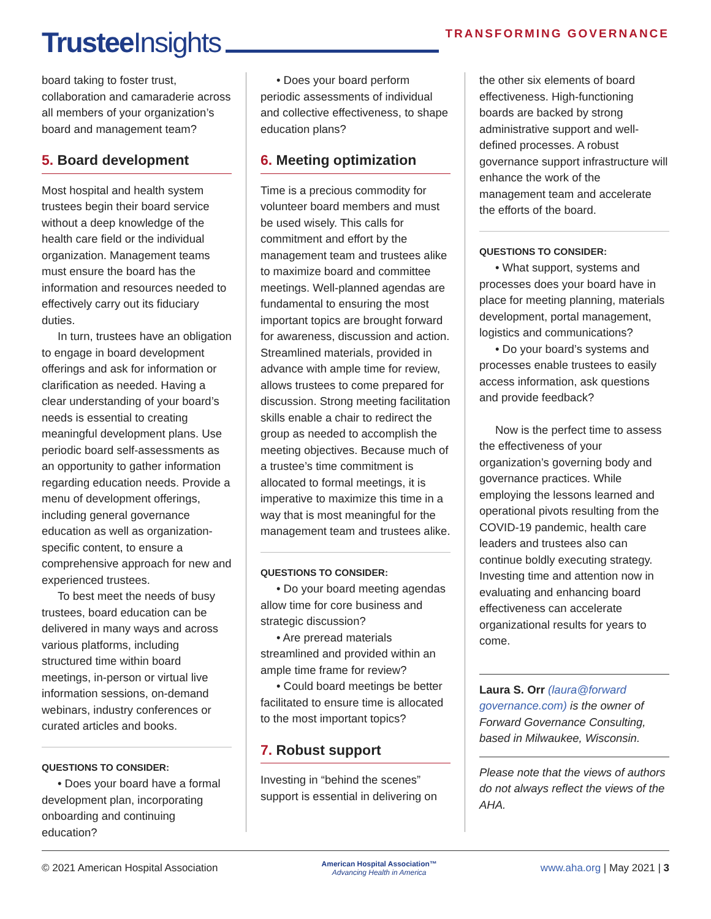Trustee Insights
TRANSFORMING GOVERNANCE
board taking to foster trust, collaboration and camaraderie across all members of your organization’s board and management team?
5. Board development
Most hospital and health system trustees begin their board service without a deep knowledge of the health care field or the individual organization. Management teams must ensure the board has the information and resources needed to effectively carry out its fiduciary duties.
In turn, trustees have an obligation to engage in board development offerings and ask for information or clarification as needed. Having a clear understanding of your board’s needs is essential to creating meaningful development plans. Use periodic board self-assessments as an opportunity to gather information regarding education needs. Provide a menu of development offerings, including general governance education as well as organization-specific content, to ensure a comprehensive approach for new and experienced trustees.
To best meet the needs of busy trustees, board education can be delivered in many ways and across various platforms, including structured time within board meetings, in-person or virtual live information sessions, on-demand webinars, industry conferences or curated articles and books.
QUESTIONS TO CONSIDER:
• Does your board have a formal development plan, incorporating onboarding and continuing education?
• Does your board perform periodic assessments of individual and collective effectiveness, to shape education plans?
6. Meeting optimization
Time is a precious commodity for volunteer board members and must be used wisely. This calls for commitment and effort by the management team and trustees alike to maximize board and committee meetings. Well-planned agendas are fundamental to ensuring the most important topics are brought forward for awareness, discussion and action. Streamlined materials, provided in advance with ample time for review, allows trustees to come prepared for discussion. Strong meeting facilitation skills enable a chair to redirect the group as needed to accomplish the meeting objectives. Because much of a trustee’s time commitment is allocated to formal meetings, it is imperative to maximize this time in a way that is most meaningful for the management team and trustees alike.
QUESTIONS TO CONSIDER:
• Do your board meeting agendas allow time for core business and strategic discussion?
• Are preread materials streamlined and provided within an ample time frame for review?
• Could board meetings be better facilitated to ensure time is allocated to the most important topics?
7. Robust support
Investing in “behind the scenes” support is essential in delivering on
the other six elements of board effectiveness. High-functioning boards are backed by strong administrative support and well-defined processes. A robust governance support infrastructure will enhance the work of the management team and accelerate the efforts of the board.
QUESTIONS TO CONSIDER:
• What support, systems and processes does your board have in place for meeting planning, materials development, portal management, logistics and communications?
• Do your board’s systems and processes enable trustees to easily access information, ask questions and provide feedback?
Now is the perfect time to assess the effectiveness of your organization’s governing body and governance practices. While employing the lessons learned and operational pivots resulting from the COVID-19 pandemic, health care leaders and trustees also can continue boldly executing strategy. Investing time and attention now in evaluating and enhancing board effectiveness can accelerate organizational results for years to come.
Laura S. Orr (laura@forward governance.com) is the owner of Forward Governance Consulting, based in Milwaukee, Wisconsin.
Please note that the views of authors do not always reflect the views of the AHA.
© 2021 American Hospital Association American Hospital Association™
Advancing Health in America www.aha.org | May 2021 | 3